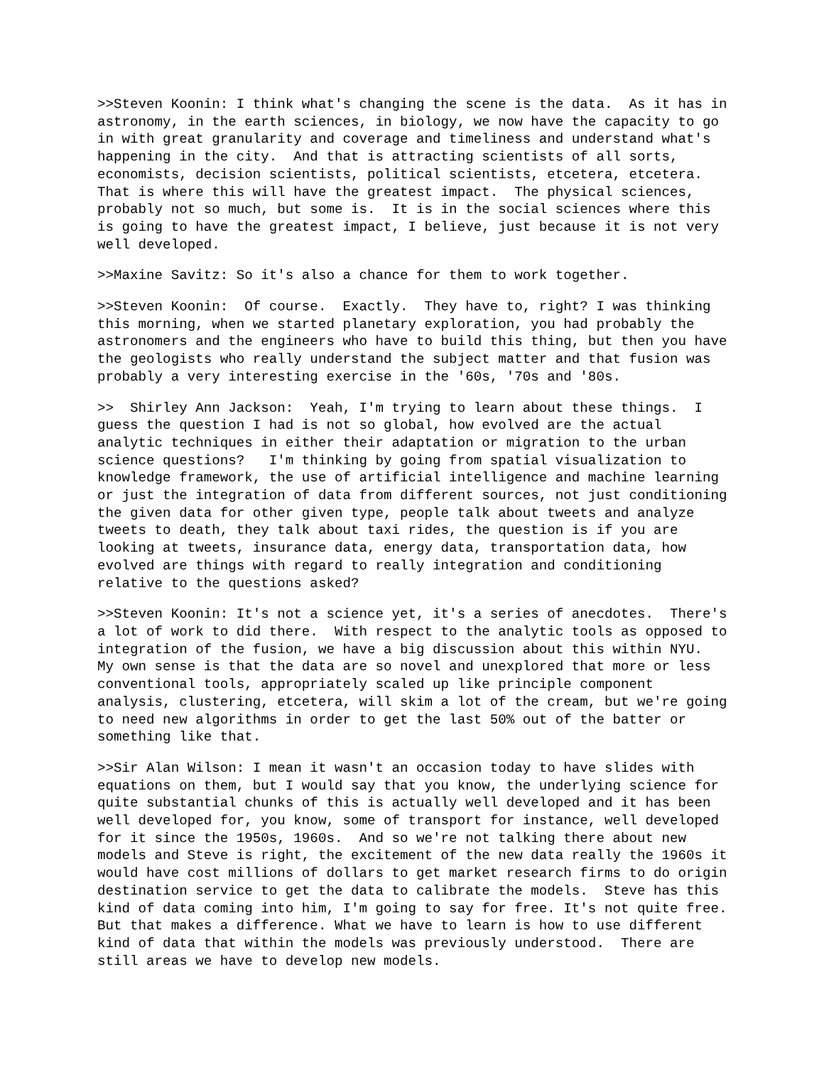>>Steven Koonin: I think what's changing the scene is the data. As it has in astronomy, in the earth sciences, in biology, we now have the capacity to go in with great granularity and coverage and timeliness and understand what's happening in the city. And that is attracting scientists of all sorts, economists, decision scientists, political scientists, etcetera, etcetera. That is where this will have the greatest impact. The physical sciences, probably not so much, but some is. It is in the social sciences where this is going to have the greatest impact, I believe, just because it is not very well developed.
>>Maxine Savitz: So it's also a chance for them to work together.
>>Steven Koonin: Of course. Exactly. They have to, right? I was thinking this morning, when we started planetary exploration, you had probably the astronomers and the engineers who have to build this thing, but then you have the geologists who really understand the subject matter and that fusion was probably a very interesting exercise in the '60s, '70s and '80s.
>> Shirley Ann Jackson: Yeah, I'm trying to learn about these things. I guess the question I had is not so global, how evolved are the actual analytic techniques in either their adaptation or migration to the urban science questions? I'm thinking by going from spatial visualization to knowledge framework, the use of artificial intelligence and machine learning or just the integration of data from different sources, not just conditioning the given data for other given type, people talk about tweets and analyze tweets to death, they talk about taxi rides, the question is if you are looking at tweets, insurance data, energy data, transportation data, how evolved are things with regard to really integration and conditioning relative to the questions asked?
>>Steven Koonin: It's not a science yet, it's a series of anecdotes. There's a lot of work to did there. With respect to the analytic tools as opposed to integration of the fusion, we have a big discussion about this within NYU. My own sense is that the data are so novel and unexplored that more or less conventional tools, appropriately scaled up like principle component analysis, clustering, etcetera, will skim a lot of the cream, but we're going to need new algorithms in order to get the last 50% out of the batter or something like that.
>>Sir Alan Wilson: I mean it wasn't an occasion today to have slides with equations on them, but I would say that you know, the underlying science for quite substantial chunks of this is actually well developed and it has been well developed for, you know, some of transport for instance, well developed for it since the 1950s, 1960s. And so we're not talking there about new models and Steve is right, the excitement of the new data really the 1960s it would have cost millions of dollars to get market research firms to do origin destination service to get the data to calibrate the models. Steve has this kind of data coming into him, I'm going to say for free. It's not quite free. But that makes a difference. What we have to learn is how to use different kind of data that within the models was previously understood. There are still areas we have to develop new models.